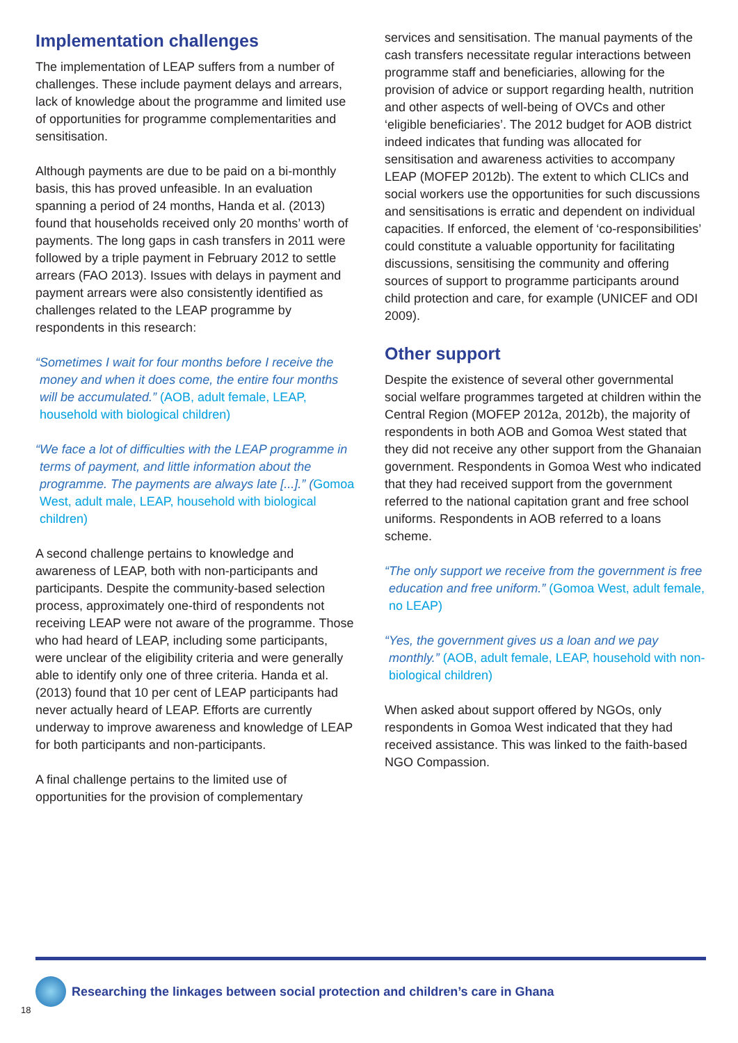Implementation challenges
The implementation of LEAP suffers from a number of challenges. These include payment delays and arrears, lack of knowledge about the programme and limited use of opportunities for programme complementarities and sensitisation.
Although payments are due to be paid on a bi-monthly basis, this has proved unfeasible. In an evaluation spanning a period of 24 months, Handa et al. (2013) found that households received only 20 months’ worth of payments. The long gaps in cash transfers in 2011 were followed by a triple payment in February 2012 to settle arrears (FAO 2013). Issues with delays in payment and payment arrears were also consistently identified as challenges related to the LEAP programme by respondents in this research:
“Sometimes I wait for four months before I receive the money and when it does come, the entire four months will be accumulated.” (AOB, adult female, LEAP, household with biological children)
“We face a lot of difficulties with the LEAP programme in terms of payment, and little information about the programme. The payments are always late [...].” (Gomoa West, adult male, LEAP, household with biological children)
A second challenge pertains to knowledge and awareness of LEAP, both with non-participants and participants. Despite the community-based selection process, approximately one-third of respondents not receiving LEAP were not aware of the programme. Those who had heard of LEAP, including some participants, were unclear of the eligibility criteria and were generally able to identify only one of three criteria. Handa et al. (2013) found that 10 per cent of LEAP participants had never actually heard of LEAP. Efforts are currently underway to improve awareness and knowledge of LEAP for both participants and non-participants.
A final challenge pertains to the limited use of opportunities for the provision of complementary
services and sensitisation. The manual payments of the cash transfers necessitate regular interactions between programme staff and beneficiaries, allowing for the provision of advice or support regarding health, nutrition and other aspects of well-being of OVCs and other ‘eligible beneficiaries’. The 2012 budget for AOB district indeed indicates that funding was allocated for sensitisation and awareness activities to accompany LEAP (MOFEP 2012b). The extent to which CLICs and social workers use the opportunities for such discussions and sensitisations is erratic and dependent on individual capacities. If enforced, the element of ‘co-responsibilities’ could constitute a valuable opportunity for facilitating discussions, sensitising the community and offering sources of support to programme participants around child protection and care, for example (UNICEF and ODI 2009).
Other support
Despite the existence of several other governmental social welfare programmes targeted at children within the Central Region (MOFEP 2012a, 2012b), the majority of respondents in both AOB and Gomoa West stated that they did not receive any other support from the Ghanaian government. Respondents in Gomoa West who indicated that they had received support from the government referred to the national capitation grant and free school uniforms. Respondents in AOB referred to a loans scheme.
“The only support we receive from the government is free education and free uniform.” (Gomoa West, adult female, no LEAP)
“Yes, the government gives us a loan and we pay monthly.” (AOB, adult female, LEAP, household with non-biological children)
When asked about support offered by NGOs, only respondents in Gomoa West indicated that they had received assistance. This was linked to the faith-based NGO Compassion.
Researching the linkages between social protection and children’s care in Ghana
18